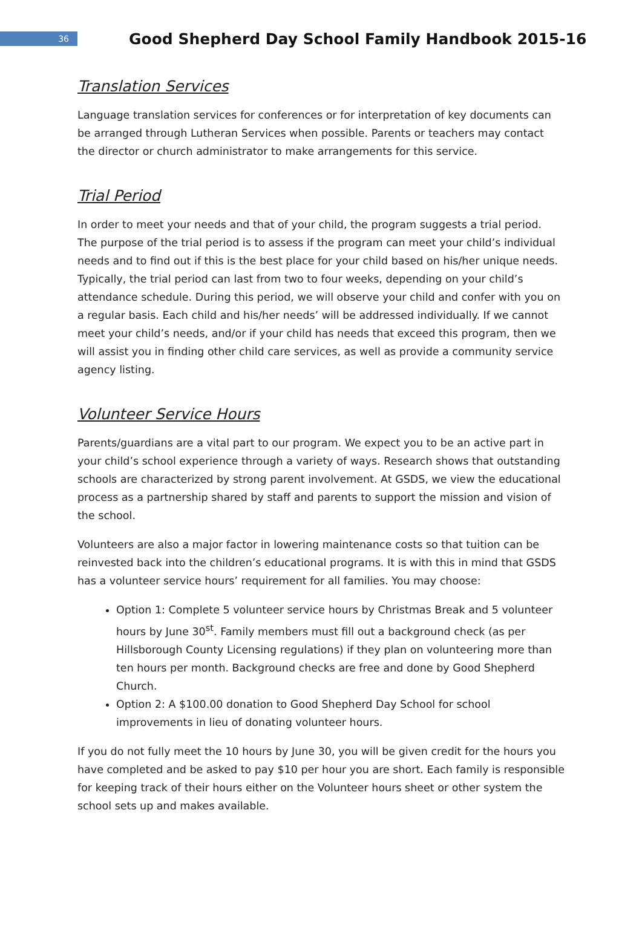36
Good Shepherd Day School Family Handbook 2015-16
Translation Services
Language translation services for conferences or for interpretation of key documents can be arranged through Lutheran Services when possible. Parents or teachers may contact the director or church administrator to make arrangements for this service.
Trial Period
In order to meet your needs and that of your child, the program suggests a trial period. The purpose of the trial period is to assess if the program can meet your child’s individual needs and to find out if this is the best place for your child based on his/her unique needs. Typically, the trial period can last from two to four weeks, depending on your child’s attendance schedule. During this period, we will observe your child and confer with you on a regular basis. Each child and his/her needs’ will be addressed individually. If we cannot meet your child’s needs, and/or if your child has needs that exceed this program, then we will assist you in finding other child care services, as well as provide a community service agency listing.
Volunteer Service Hours
Parents/guardians are a vital part to our program. We expect you to be an active part in your child’s school experience through a variety of ways. Research shows that outstanding schools are characterized by strong parent involvement. At GSDS, we view the educational process as a partnership shared by staff and parents to support the mission and vision of the school.
Volunteers are also a major factor in lowering maintenance costs so that tuition can be reinvested back into the children’s educational programs. It is with this in mind that GSDS has a volunteer service hours’ requirement for all families. You may choose:
Option 1: Complete 5 volunteer service hours by Christmas Break and 5 volunteer hours by June 30<sup>st</sup>. Family members must fill out a background check (as per Hillsborough County Licensing regulations) if they plan on volunteering more than ten hours per month. Background checks are free and done by Good Shepherd Church.
Option 2: A $100.00 donation to Good Shepherd Day School for school improvements in lieu of donating volunteer hours.
If you do not fully meet the 10 hours by June 30, you will be given credit for the hours you have completed and be asked to pay $10 per hour you are short. Each family is responsible for keeping track of their hours either on the Volunteer hours sheet or other system the school sets up and makes available.